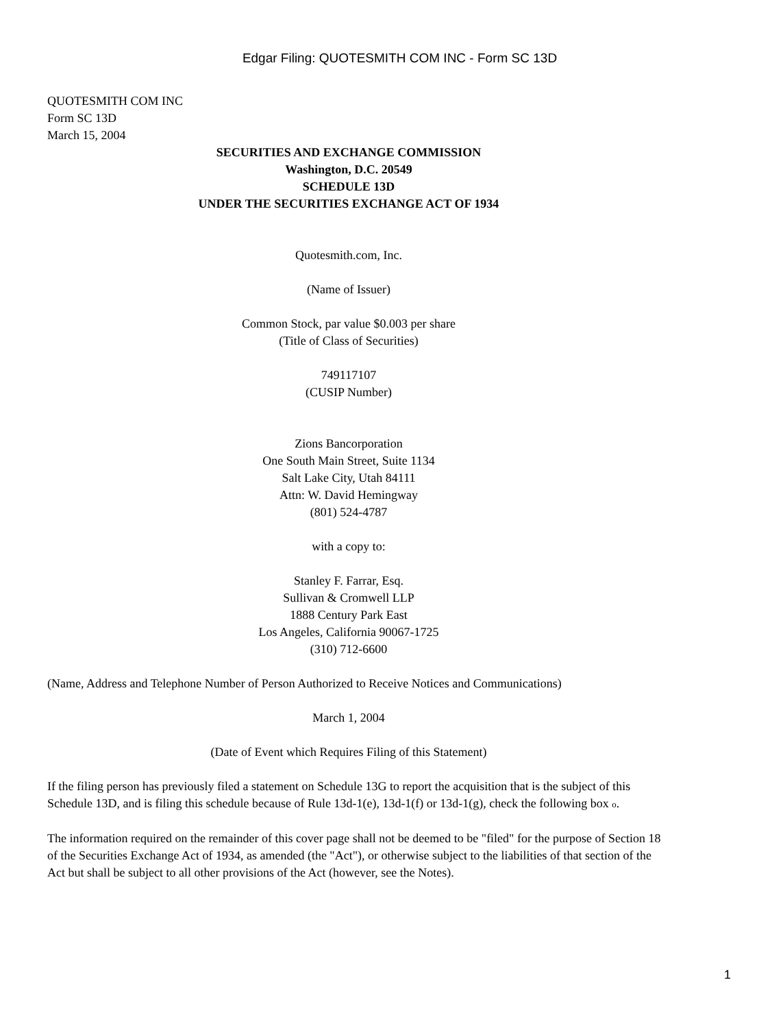Edgar Filing: QUOTESMITH COM INC - Form SC 13D
QUOTESMITH COM INC
Form SC 13D
March 15, 2004
SECURITIES AND EXCHANGE COMMISSION
Washington, D.C. 20549
SCHEDULE 13D
UNDER THE SECURITIES EXCHANGE ACT OF 1934
Quotesmith.com, Inc.
(Name of Issuer)
Common Stock, par value $0.003 per share
(Title of Class of Securities)
749117107
(CUSIP Number)
Zions Bancorporation
One South Main Street, Suite 1134
Salt Lake City, Utah 84111
Attn: W. David Hemingway
(801) 524-4787
with a copy to:
Stanley F. Farrar, Esq.
Sullivan & Cromwell LLP
1888 Century Park East
Los Angeles, California 90067-1725
(310) 712-6600
(Name, Address and Telephone Number of Person Authorized to Receive Notices and Communications)
March 1, 2004
(Date of Event which Requires Filing of this Statement)
If the filing person has previously filed a statement on Schedule 13G to report the acquisition that is the subject of this Schedule 13D, and is filing this schedule because of Rule 13d-1(e), 13d-1(f) or 13d-1(g), check the following box o.
The information required on the remainder of this cover page shall not be deemed to be "filed" for the purpose of Section 18 of the Securities Exchange Act of 1934, as amended (the "Act"), or otherwise subject to the liabilities of that section of the Act but shall be subject to all other provisions of the Act (however, see the Notes).
1